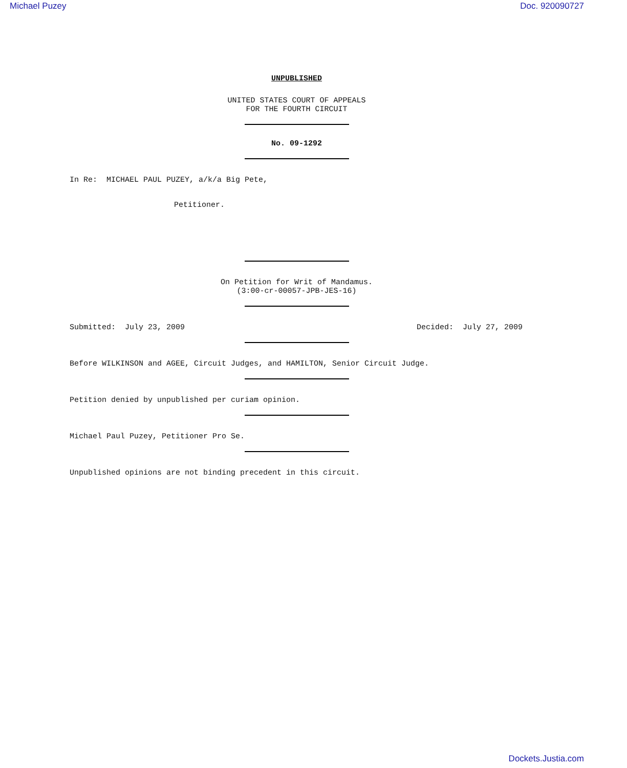Michael Puzey Doc. 920090727
UNPUBLISHED
UNITED STATES COURT OF APPEALS
FOR THE FOURTH CIRCUIT
No. 09-1292
In Re: MICHAEL PAUL PUZEY, a/k/a Big Pete,
Petitioner.
On Petition for Writ of Mandamus.
(3:00-cr-00057-JPB-JES-16)
Submitted: July 23, 2009 Decided: July 27, 2009
Before WILKINSON and AGEE, Circuit Judges, and HAMILTON, Senior Circuit Judge.
Petition denied by unpublished per curiam opinion.
Michael Paul Puzey, Petitioner Pro Se.
Unpublished opinions are not binding precedent in this circuit.
Dockets.Justia.com